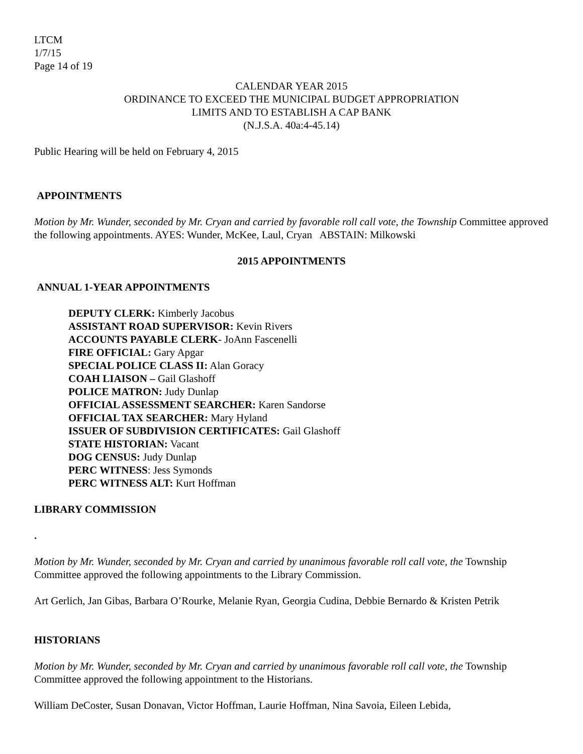LTCM
1/7/15
Page 14 of 19
CALENDAR YEAR 2015
ORDINANCE TO EXCEED THE MUNICIPAL BUDGET APPROPRIATION
LIMITS AND TO ESTABLISH A CAP BANK
(N.J.S.A. 40a:4-45.14)
Public Hearing will be held on February 4, 2015
APPOINTMENTS
Motion by Mr. Wunder, seconded by Mr. Cryan and carried by favorable roll call vote, the Township Committee approved the following appointments. AYES: Wunder, McKee, Laul, Cryan ABSTAIN: Milkowski
2015 APPOINTMENTS
ANNUAL 1-YEAR APPOINTMENTS
DEPUTY CLERK: Kimberly Jacobus
ASSISTANT ROAD SUPERVISOR: Kevin Rivers
ACCOUNTS PAYABLE CLERK- JoAnn Fascenelli
FIRE OFFICIAL: Gary Apgar
SPECIAL POLICE CLASS II: Alan Goracy
COAH LIAISON – Gail Glashoff
POLICE MATRON: Judy Dunlap
OFFICIAL ASSESSMENT SEARCHER: Karen Sandorse
OFFICIAL TAX SEARCHER: Mary Hyland
ISSUER OF SUBDIVISION CERTIFICATES: Gail Glashoff
STATE HISTORIAN: Vacant
DOG CENSUS: Judy Dunlap
PERC WITNESS: Jess Symonds
PERC WITNESS ALT: Kurt Hoffman
LIBRARY COMMISSION
.
Motion by Mr. Wunder, seconded by Mr. Cryan and carried by unanimous favorable roll call vote, the Township Committee approved the following appointments to the Library Commission.
Art Gerlich, Jan Gibas, Barbara O’Rourke, Melanie Ryan, Georgia Cudina, Debbie Bernardo & Kristen Petrik
HISTORIANS
Motion by Mr. Wunder, seconded by Mr. Cryan and carried by unanimous favorable roll call vote, the Township Committee approved the following appointment to the Historians.
William DeCoster, Susan Donavan, Victor Hoffman, Laurie Hoffman, Nina Savoia, Eileen Lebida,